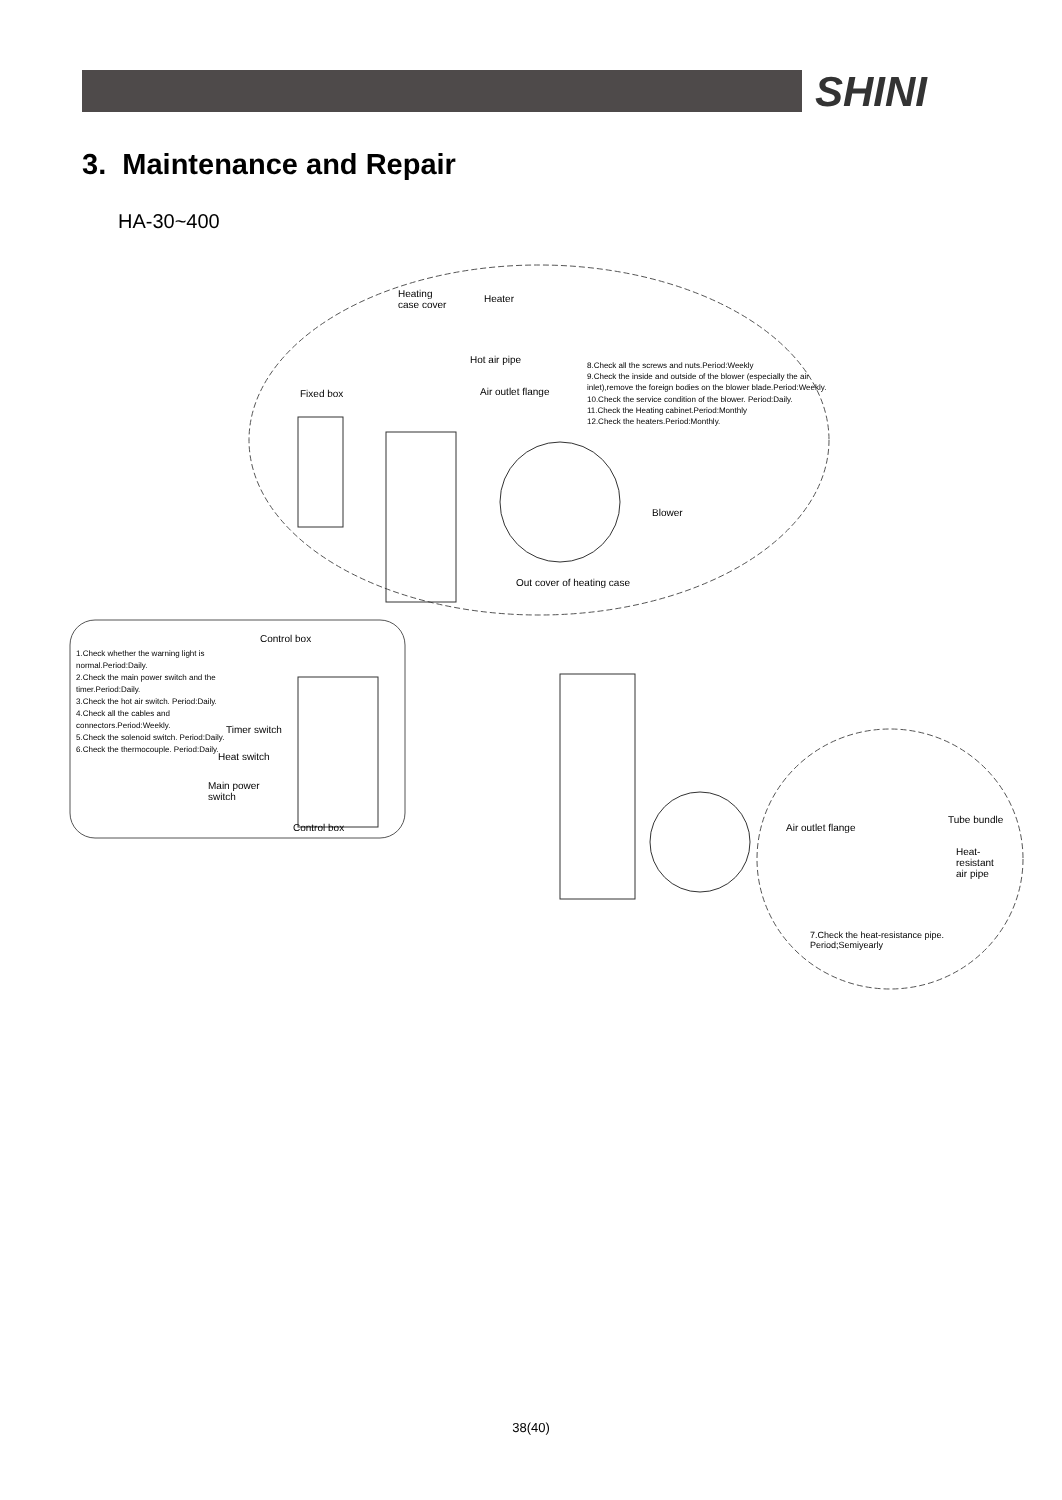SHINI
3. Maintenance and Repair
HA-30~400
Heating
case cover
Heater
Hot air pipe
Fixed box Air outlet flange
8.Check all the screws and nuts.Period:Weekly
9.Check the inside and outside of the blower (especially the air inlet),remove the foreign bodies on the blower blade.Period:Weekly.
10.Check the service condition of the blower. Period:Daily.
11.Check the Heating cabinet.Period:Monthly
12.Check the heaters.Period:Monthly.
Blower
Out cover of heating case
Control box
1.Check whether the warning light is normal.Period:Daily.
2.Check the main power switch and the timer.Period:Daily.
3.Check the hot air switch. Period:Daily.
4.Check all the cables and connectors.Period:Weekly.
5.Check the solenoid switch. Period:Daily.
6.Check the thermocouple. Period:Daily.
Timer switch
Heat switch
Main power
switch
Control box
Tube bundle
Air outlet flange
Heat-
resistant
air pipe
7.Check the heat-resistance pipe.
Period;Semiyearly
38(40)